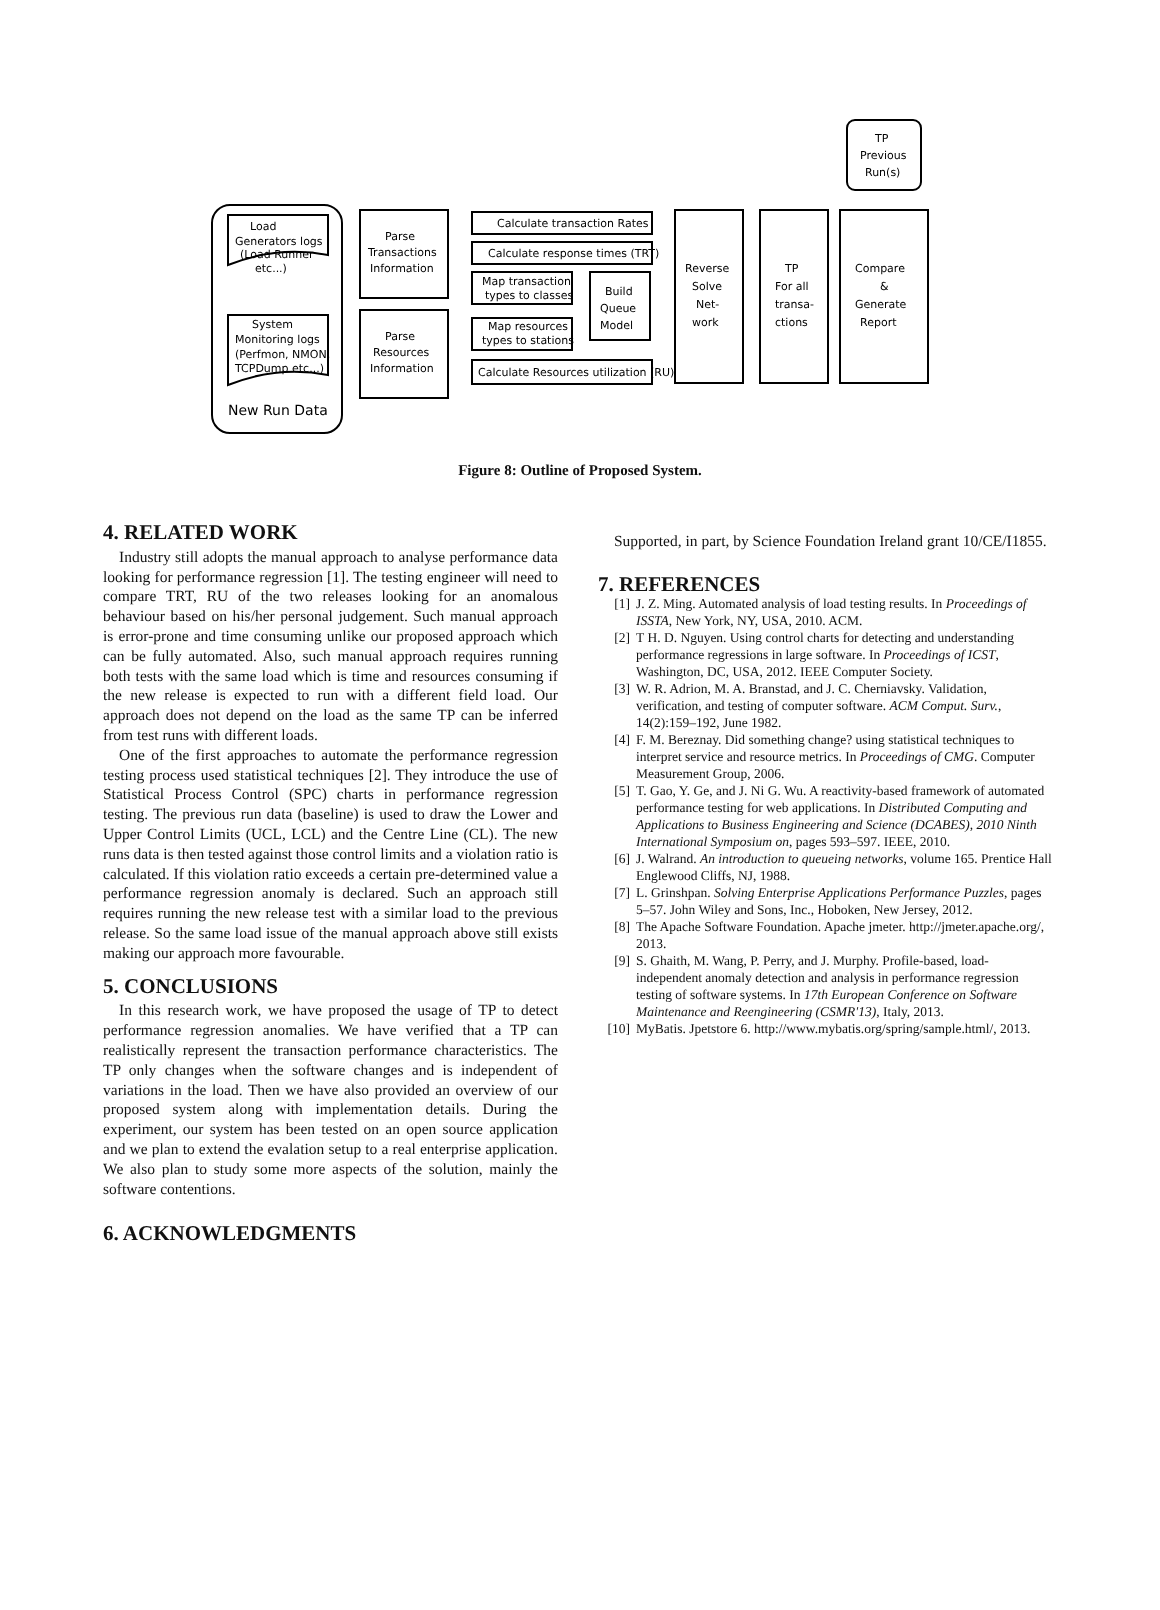Load
Generators logs
(Load Runner
etc...)
System
Monitoring logs
(Perfmon, NMON,
TCPDump etc...)
New Run Data
Parse
Transactions
Information
Parse
Resources
Information
Calculate transaction Rates
Calculate response times (TRT)
Map transaction
types to classes
Map resources
types to stations
Calculate Resources utilization (RU)
Build
Queue
Model
Reverse
Solve
Net-
work
TP
For all
transa-
ctions
Compare
&
Generate
Report
TP
Previous
Run(s)
Figure 8: Outline of Proposed System.
4. RELATED WORK
Industry still adopts the manual approach to analyse performance data looking for performance regression [1]. The testing engineer will need to compare TRT, RU of the two releases looking for an anomalous behaviour based on his/her personal judgement. Such manual approach is error-prone and time consuming unlike our proposed approach which can be fully automated. Also, such manual approach requires running both tests with the same load which is time and resources consuming if the new release is expected to run with a different field load. Our approach does not depend on the load as the same TP can be inferred from test runs with different loads.
One of the first approaches to automate the performance regression testing process used statistical techniques [2]. They introduce the use of Statistical Process Control (SPC) charts in performance regression testing. The previous run data (baseline) is used to draw the Lower and Upper Control Limits (UCL, LCL) and the Centre Line (CL). The new runs data is then tested against those control limits and a violation ratio is calculated. If this violation ratio exceeds a certain pre-determined value a performance regression anomaly is declared. Such an approach still requires running the new release test with a similar load to the previous release. So the same load issue of the manual approach above still exists making our approach more favourable.
5. CONCLUSIONS
In this research work, we have proposed the usage of TP to detect performance regression anomalies. We have verified that a TP can realistically represent the transaction performance characteristics. The TP only changes when the software changes and is independent of variations in the load. Then we have also provided an overview of our proposed system along with implementation details. During the experiment, our system has been tested on an open source application and we plan to extend the evalation setup to a real enterprise application. We also plan to study some more aspects of the solution, mainly the software contentions.
6. ACKNOWLEDGMENTS
Supported, in part, by Science Foundation Ireland grant 10/CE/I1855.
7. REFERENCES
[1] J. Z. Ming. Automated analysis of load testing results. In Proceedings of ISSTA, New York, NY, USA, 2010. ACM.
[2] T H. D. Nguyen. Using control charts for detecting and understanding performance regressions in large software. In Proceedings of ICST, Washington, DC, USA, 2012. IEEE Computer Society.
[3] W. R. Adrion, M. A. Branstad, and J. C. Cherniavsky. Validation, verification, and testing of computer software. ACM Comput. Surv., 14(2):159–192, June 1982.
[4] F. M. Bereznay. Did something change? using statistical techniques to interpret service and resource metrics. In Proceedings of CMG. Computer Measurement Group, 2006.
[5] T. Gao, Y. Ge, and J. Ni G. Wu. A reactivity-based framework of automated performance testing for web applications. In Distributed Computing and Applications to Business Engineering and Science (DCABES), 2010 Ninth International Symposium on, pages 593–597. IEEE, 2010.
[6] J. Walrand. An introduction to queueing networks, volume 165. Prentice Hall Englewood Cliffs, NJ, 1988.
[7] L. Grinshpan. Solving Enterprise Applications Performance Puzzles, pages 5–57. John Wiley and Sons, Inc., Hoboken, New Jersey, 2012.
[8] The Apache Software Foundation. Apache jmeter. http://jmeter.apache.org/, 2013.
[9] S. Ghaith, M. Wang, P. Perry, and J. Murphy. Profile-based, load-independent anomaly detection and analysis in performance regression testing of software systems. In 17th European Conference on Software Maintenance and Reengineering (CSMR'13), Italy, 2013.
[10] MyBatis. Jpetstore 6. http://www.mybatis.org/spring/sample.html/, 2013.